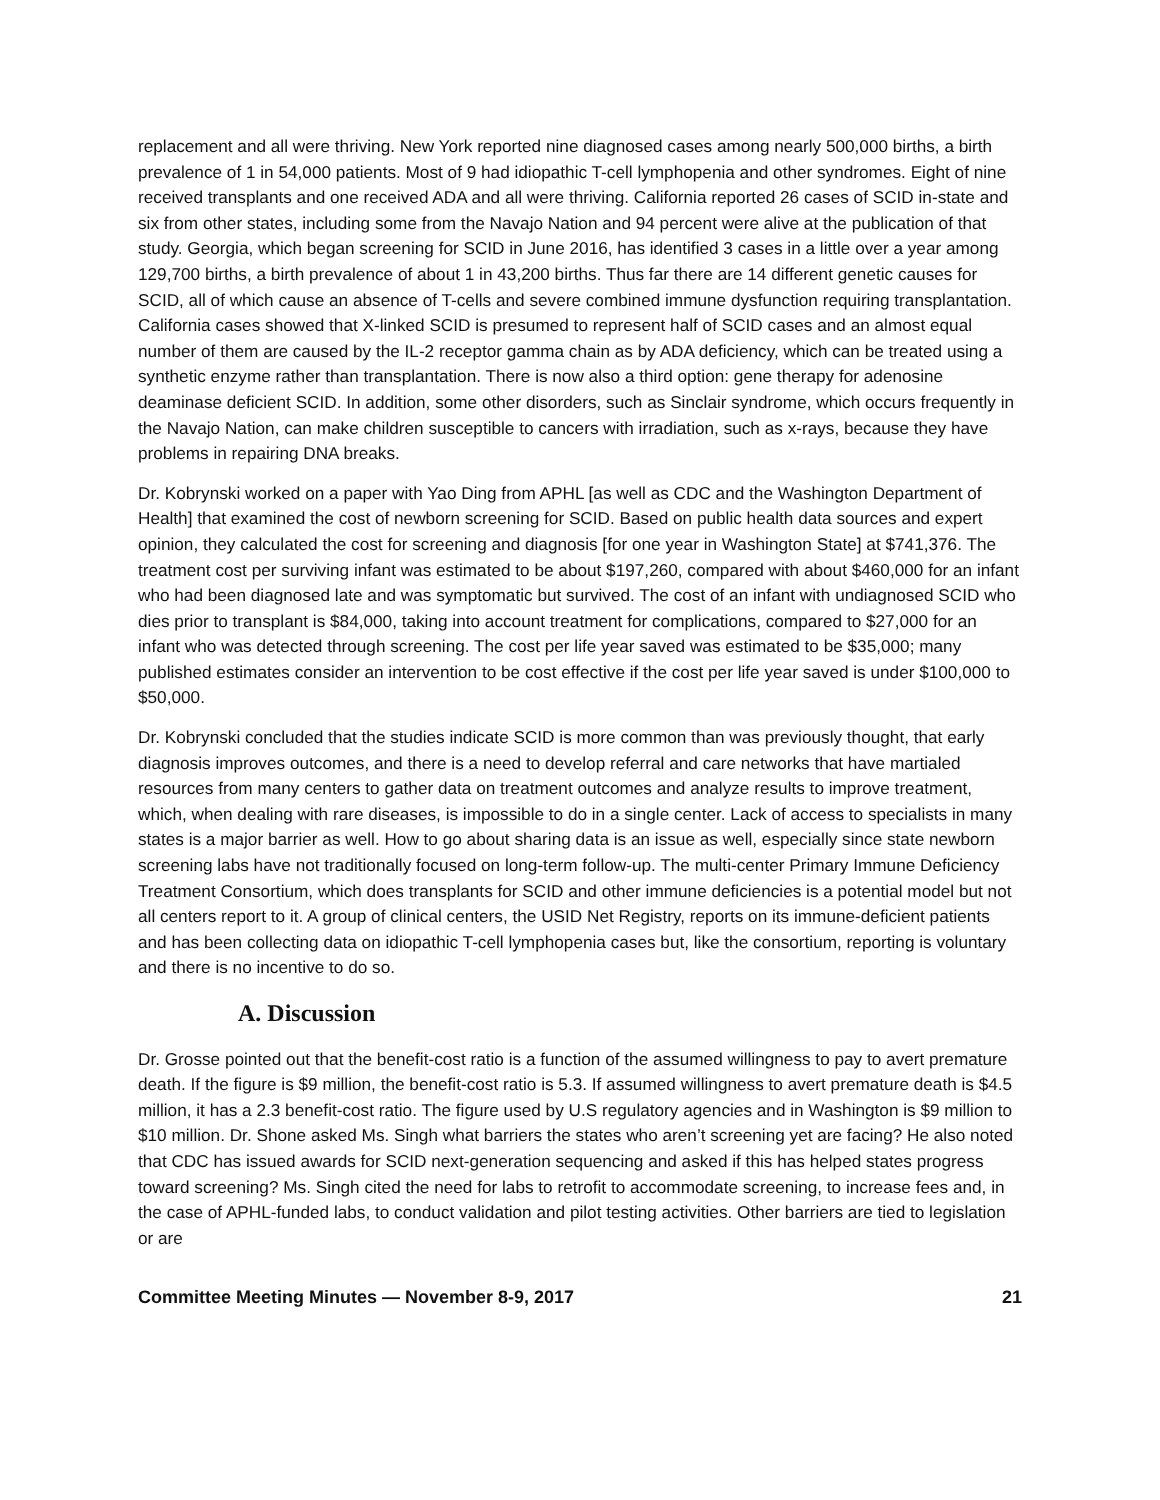replacement and all were thriving. New York reported nine diagnosed cases among nearly 500,000 births, a birth prevalence of 1 in 54,000 patients. Most of 9 had idiopathic T-cell lymphopenia and other syndromes. Eight of nine received transplants and one received ADA and all were thriving. California reported 26 cases of SCID in-state and six from other states, including some from the Navajo Nation and 94 percent were alive at the publication of that study. Georgia, which began screening for SCID in June 2016, has identified 3 cases in a little over a year among 129,700 births, a birth prevalence of about 1 in 43,200 births. Thus far there are 14 different genetic causes for SCID, all of which cause an absence of T-cells and severe combined immune dysfunction requiring transplantation. California cases showed that X-linked SCID is presumed to represent half of SCID cases and an almost equal number of them are caused by the IL-2 receptor gamma chain as by ADA deficiency, which can be treated using a synthetic enzyme rather than transplantation. There is now also a third option: gene therapy for adenosine deaminase deficient SCID. In addition, some other disorders, such as Sinclair syndrome, which occurs frequently in the Navajo Nation, can make children susceptible to cancers with irradiation, such as x-rays, because they have problems in repairing DNA breaks.
Dr. Kobrynski worked on a paper with Yao Ding from APHL [as well as CDC and the Washington Department of Health] that examined the cost of newborn screening for SCID. Based on public health data sources and expert opinion, they calculated the cost for screening and diagnosis [for one year in Washington State] at $741,376. The treatment cost per surviving infant was estimated to be about $197,260, compared with about $460,000 for an infant who had been diagnosed late and was symptomatic but survived. The cost of an infant with undiagnosed SCID who dies prior to transplant is $84,000, taking into account treatment for complications, compared to $27,000 for an infant who was detected through screening. The cost per life year saved was estimated to be $35,000; many published estimates consider an intervention to be cost effective if the cost per life year saved is under $100,000 to $50,000.
Dr. Kobrynski concluded that the studies indicate SCID is more common than was previously thought, that early diagnosis improves outcomes, and there is a need to develop referral and care networks that have martialed resources from many centers to gather data on treatment outcomes and analyze results to improve treatment, which, when dealing with rare diseases, is impossible to do in a single center. Lack of access to specialists in many states is a major barrier as well. How to go about sharing data is an issue as well, especially since state newborn screening labs have not traditionally focused on long-term follow-up. The multi-center Primary Immune Deficiency Treatment Consortium, which does transplants for SCID and other immune deficiencies is a potential model but not all centers report to it. A group of clinical centers, the USID Net Registry, reports on its immune-deficient patients and has been collecting data on idiopathic T-cell lymphopenia cases but, like the consortium, reporting is voluntary and there is no incentive to do so.
A. Discussion
Dr. Grosse pointed out that the benefit-cost ratio is a function of the assumed willingness to pay to avert premature death. If the figure is $9 million, the benefit-cost ratio is 5.3. If assumed willingness to avert premature death is $4.5 million, it has a 2.3 benefit-cost ratio. The figure used by U.S regulatory agencies and in Washington is $9 million to $10 million. Dr. Shone asked Ms. Singh what barriers the states who aren’t screening yet are facing? He also noted that CDC has issued awards for SCID next-generation sequencing and asked if this has helped states progress toward screening? Ms. Singh cited the need for labs to retrofit to accommodate screening, to increase fees and, in the case of APHL-funded labs, to conduct validation and pilot testing activities. Other barriers are tied to legislation or are
Committee Meeting Minutes — November 8-9, 2017 21